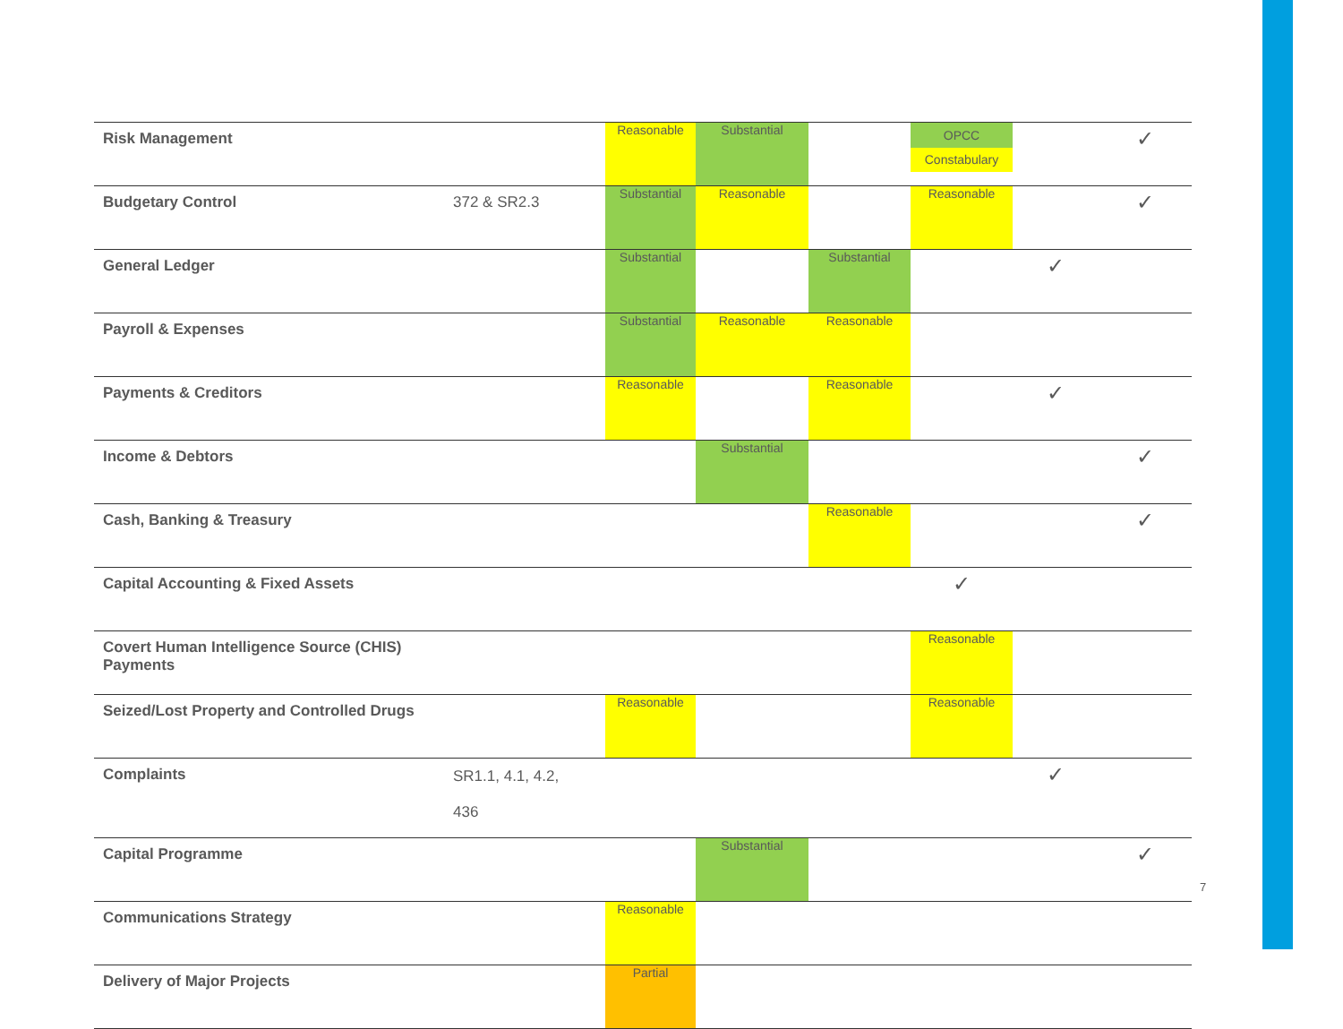| Risk Management | | Reasonable | Substantial | | OPCC Constabulary | | ✓ |
| Budgetary Control | 372 & SR2.3 | Substantial | Reasonable | | Reasonable | | ✓ |
| General Ledger | | Substantial | | Substantial | | ✓ | |
| Payroll & Expenses | | Substantial | Reasonable | Reasonable | | | |
| Payments & Creditors | | Reasonable | | Reasonable | | ✓ | |
| Income & Debtors | | | Substantial | | | | ✓ |
| Cash, Banking & Treasury | | | | Reasonable | | | ✓ |
| Capital Accounting & Fixed Assets | | | | | ✓ | | |
| Covert Human Intelligence Source (CHIS) Payments | | | | | Reasonable | | |
| Seized/Lost Property and Controlled Drugs | | Reasonable | | | Reasonable | | |
| Complaints | SR1.1, 4.1, 4.2, 436 | | | | | ✓ | |
| Capital Programme | | | Substantial | | | | ✓ |
| Communications Strategy | | Reasonable | | | | | |
| Delivery of Major Projects | | Partial | | | | | |
7